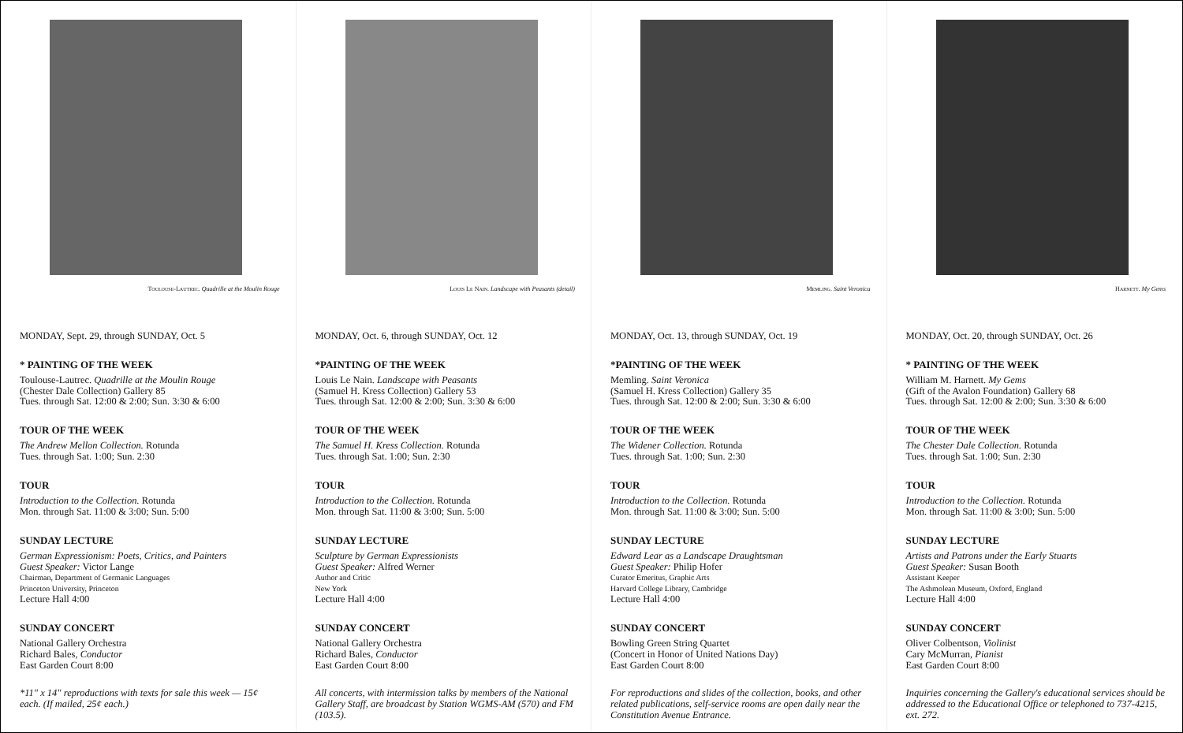Toulouse-Lautrec. Quadrille at the Moulin Rouge
MONDAY, Sept. 29, through SUNDAY, Oct. 5
* PAINTING OF THE WEEK
Toulouse-Lautrec. Quadrille at the Moulin Rouge
(Chester Dale Collection) Gallery 85
Tues. through Sat. 12:00 & 2:00; Sun. 3:30 & 6:00
TOUR OF THE WEEK
The Andrew Mellon Collection. Rotunda
Tues. through Sat. 1:00; Sun. 2:30
TOUR
Introduction to the Collection. Rotunda
Mon. through Sat. 11:00 & 3:00; Sun. 5:00
SUNDAY LECTURE
German Expressionism: Poets, Critics, and Painters
Guest Speaker: Victor Lange
Chairman, Department of Germanic Languages
Princeton University, Princeton
Lecture Hall 4:00
SUNDAY CONCERT
National Gallery Orchestra
Richard Bales, Conductor
East Garden Court 8:00
*11" x 14" reproductions with texts for sale this week — 15¢ each. (If mailed, 25¢ each.)
Louis Le Nain. Landscape with Peasants (detail)
MONDAY, Oct. 6, through SUNDAY, Oct. 12
*PAINTING OF THE WEEK
Louis Le Nain. Landscape with Peasants
(Samuel H. Kress Collection) Gallery 53
Tues. through Sat. 12:00 & 2:00; Sun. 3:30 & 6:00
TOUR OF THE WEEK
The Samuel H. Kress Collection. Rotunda
Tues. through Sat. 1:00; Sun. 2:30
TOUR
Introduction to the Collection. Rotunda
Mon. through Sat. 11:00 & 3:00; Sun. 5:00
SUNDAY LECTURE
Sculpture by German Expressionists
Guest Speaker: Alfred Werner
Author and Critic
New York
Lecture Hall 4:00
SUNDAY CONCERT
National Gallery Orchestra
Richard Bales, Conductor
East Garden Court 8:00
All concerts, with intermission talks by members of the National Gallery Staff, are broadcast by Station WGMS-AM (570) and FM (103.5).
Memling. Saint Veronica
MONDAY, Oct. 13, through SUNDAY, Oct. 19
*PAINTING OF THE WEEK
Memling. Saint Veronica
(Samuel H. Kress Collection) Gallery 35
Tues. through Sat. 12:00 & 2:00; Sun. 3:30 & 6:00
TOUR OF THE WEEK
The Widener Collection. Rotunda
Tues. through Sat. 1:00; Sun. 2:30
TOUR
Introduction to the Collection. Rotunda
Mon. through Sat. 11:00 & 3:00; Sun. 5:00
SUNDAY LECTURE
Edward Lear as a Landscape Draughtsman
Guest Speaker: Philip Hofer
Curator Emeritus, Graphic Arts
Harvard College Library, Cambridge
Lecture Hall 4:00
SUNDAY CONCERT
Bowling Green String Quartet
(Concert in Honor of United Nations Day)
East Garden Court 8:00
For reproductions and slides of the collection, books, and other related publications, self-service rooms are open daily near the Constitution Avenue Entrance.
Harnett. My Gems
MONDAY, Oct. 20, through SUNDAY, Oct. 26
* PAINTING OF THE WEEK
William M. Harnett. My Gems
(Gift of the Avalon Foundation) Gallery 68
Tues. through Sat. 12:00 & 2:00; Sun. 3:30 & 6:00
TOUR OF THE WEEK
The Chester Dale Collection. Rotunda
Tues. through Sat. 1:00; Sun. 2:30
TOUR
Introduction to the Collection. Rotunda
Mon. through Sat. 11:00 & 3:00; Sun. 5:00
SUNDAY LECTURE
Artists and Patrons under the Early Stuarts
Guest Speaker: Susan Booth
Assistant Keeper
The Ashmolean Museum, Oxford, England
Lecture Hall 4:00
SUNDAY CONCERT
Oliver Colbentson, Violinist
Cary McMurran, Pianist
East Garden Court 8:00
Inquiries concerning the Gallery's educational services should be addressed to the Educational Office or telephoned to 737-4215, ext. 272.